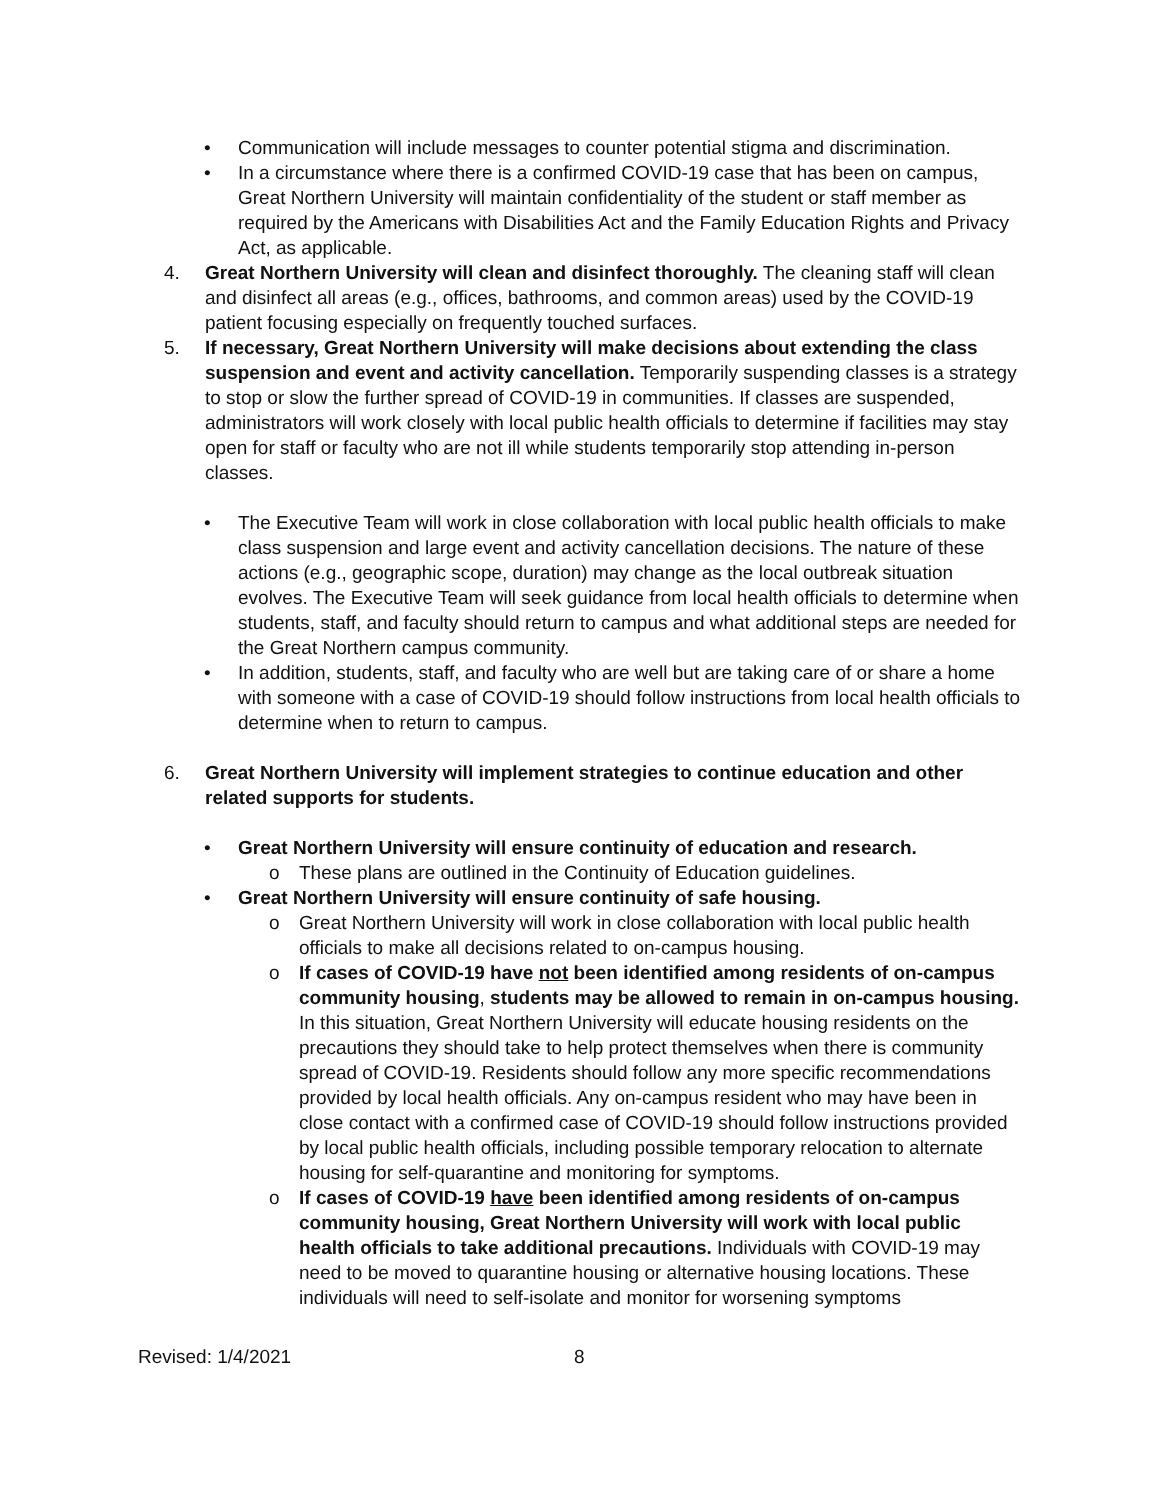• Communication will include messages to counter potential stigma and discrimination.
• In a circumstance where there is a confirmed COVID-19 case that has been on campus, Great Northern University will maintain confidentiality of the student or staff member as required by the Americans with Disabilities Act and the Family Education Rights and Privacy Act, as applicable.
4. Great Northern University will clean and disinfect thoroughly. The cleaning staff will clean and disinfect all areas (e.g., offices, bathrooms, and common areas) used by the COVID-19 patient focusing especially on frequently touched surfaces.
5. If necessary, Great Northern University will make decisions about extending the class suspension and event and activity cancellation. Temporarily suspending classes is a strategy to stop or slow the further spread of COVID-19 in communities. If classes are suspended, administrators will work closely with local public health officials to determine if facilities may stay open for staff or faculty who are not ill while students temporarily stop attending in-person classes.
• The Executive Team will work in close collaboration with local public health officials to make class suspension and large event and activity cancellation decisions. The nature of these actions (e.g., geographic scope, duration) may change as the local outbreak situation evolves. The Executive Team will seek guidance from local health officials to determine when students, staff, and faculty should return to campus and what additional steps are needed for the Great Northern campus community.
• In addition, students, staff, and faculty who are well but are taking care of or share a home with someone with a case of COVID-19 should follow instructions from local health officials to determine when to return to campus.
6. Great Northern University will implement strategies to continue education and other related supports for students.
• Great Northern University will ensure continuity of education and research.
o These plans are outlined in the Continuity of Education guidelines.
• Great Northern University will ensure continuity of safe housing.
o Great Northern University will work in close collaboration with local public health officials to make all decisions related to on-campus housing.
o If cases of COVID-19 have not been identified among residents of on-campus community housing, students may be allowed to remain in on-campus housing. In this situation, Great Northern University will educate housing residents on the precautions they should take to help protect themselves when there is community spread of COVID-19. Residents should follow any more specific recommendations provided by local health officials. Any on-campus resident who may have been in close contact with a confirmed case of COVID-19 should follow instructions provided by local public health officials, including possible temporary relocation to alternate housing for self-quarantine and monitoring for symptoms.
o If cases of COVID-19 have been identified among residents of on-campus community housing, Great Northern University will work with local public health officials to take additional precautions. Individuals with COVID-19 may need to be moved to quarantine housing or alternative housing locations. These individuals will need to self-isolate and monitor for worsening symptoms
Revised: 1/4/2021 8